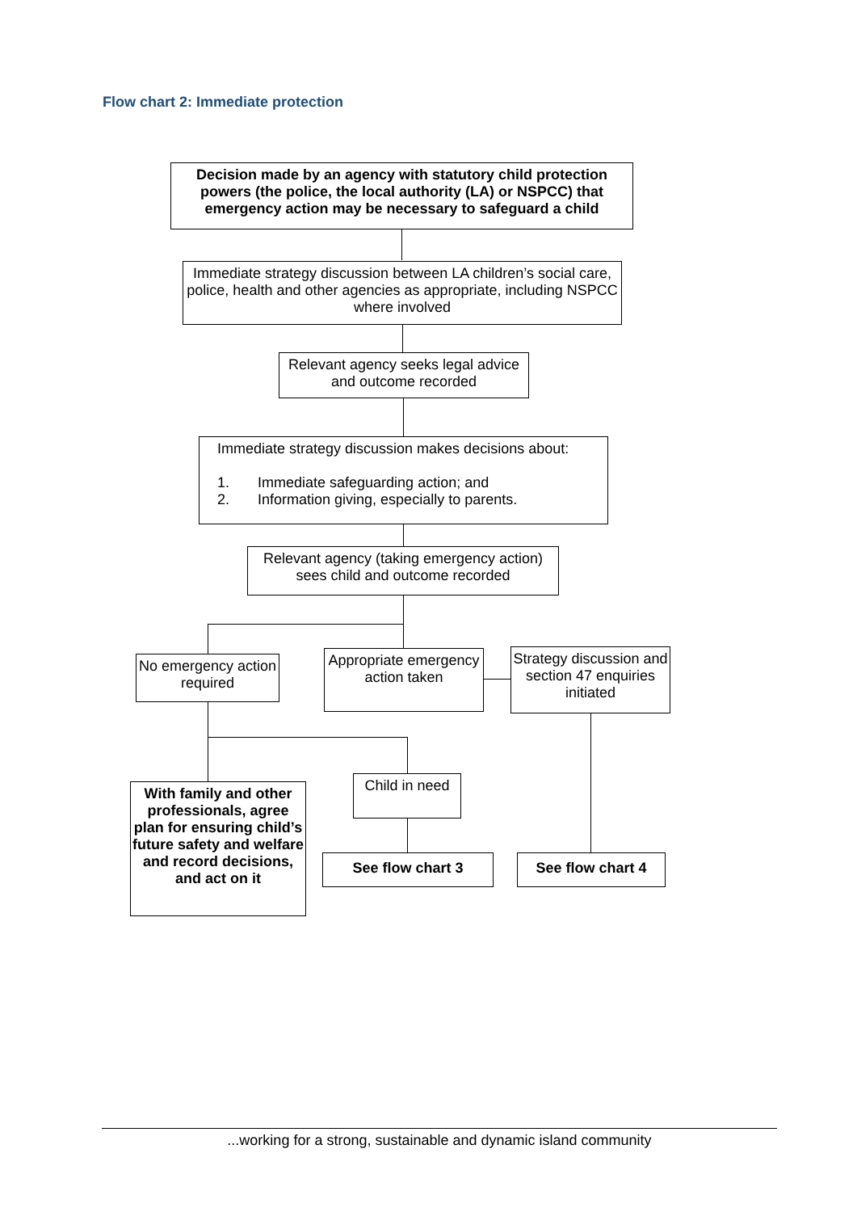Flow chart 2: Immediate protection
Decision made by an agency with statutory child protection powers (the police, the local authority (LA) or NSPCC) that emergency action may be necessary to safeguard a child
Immediate strategy discussion between LA children’s social care, police, health and other agencies as appropriate, including NSPCC where involved
Relevant agency seeks legal advice and outcome recorded
Immediate strategy discussion makes decisions about:
1. Immediate safeguarding action; and
2. Information giving, especially to parents.
Relevant agency (taking emergency action) sees child and outcome recorded
No emergency action required
Appropriate emergency action taken
Strategy discussion and section 47 enquiries initiated
With family and other professionals, agree plan for ensuring child’s future safety and welfare and record decisions, and act on it
Child in need
See flow chart 3 See flow chart 4
...working for a strong, sustainable and dynamic island community